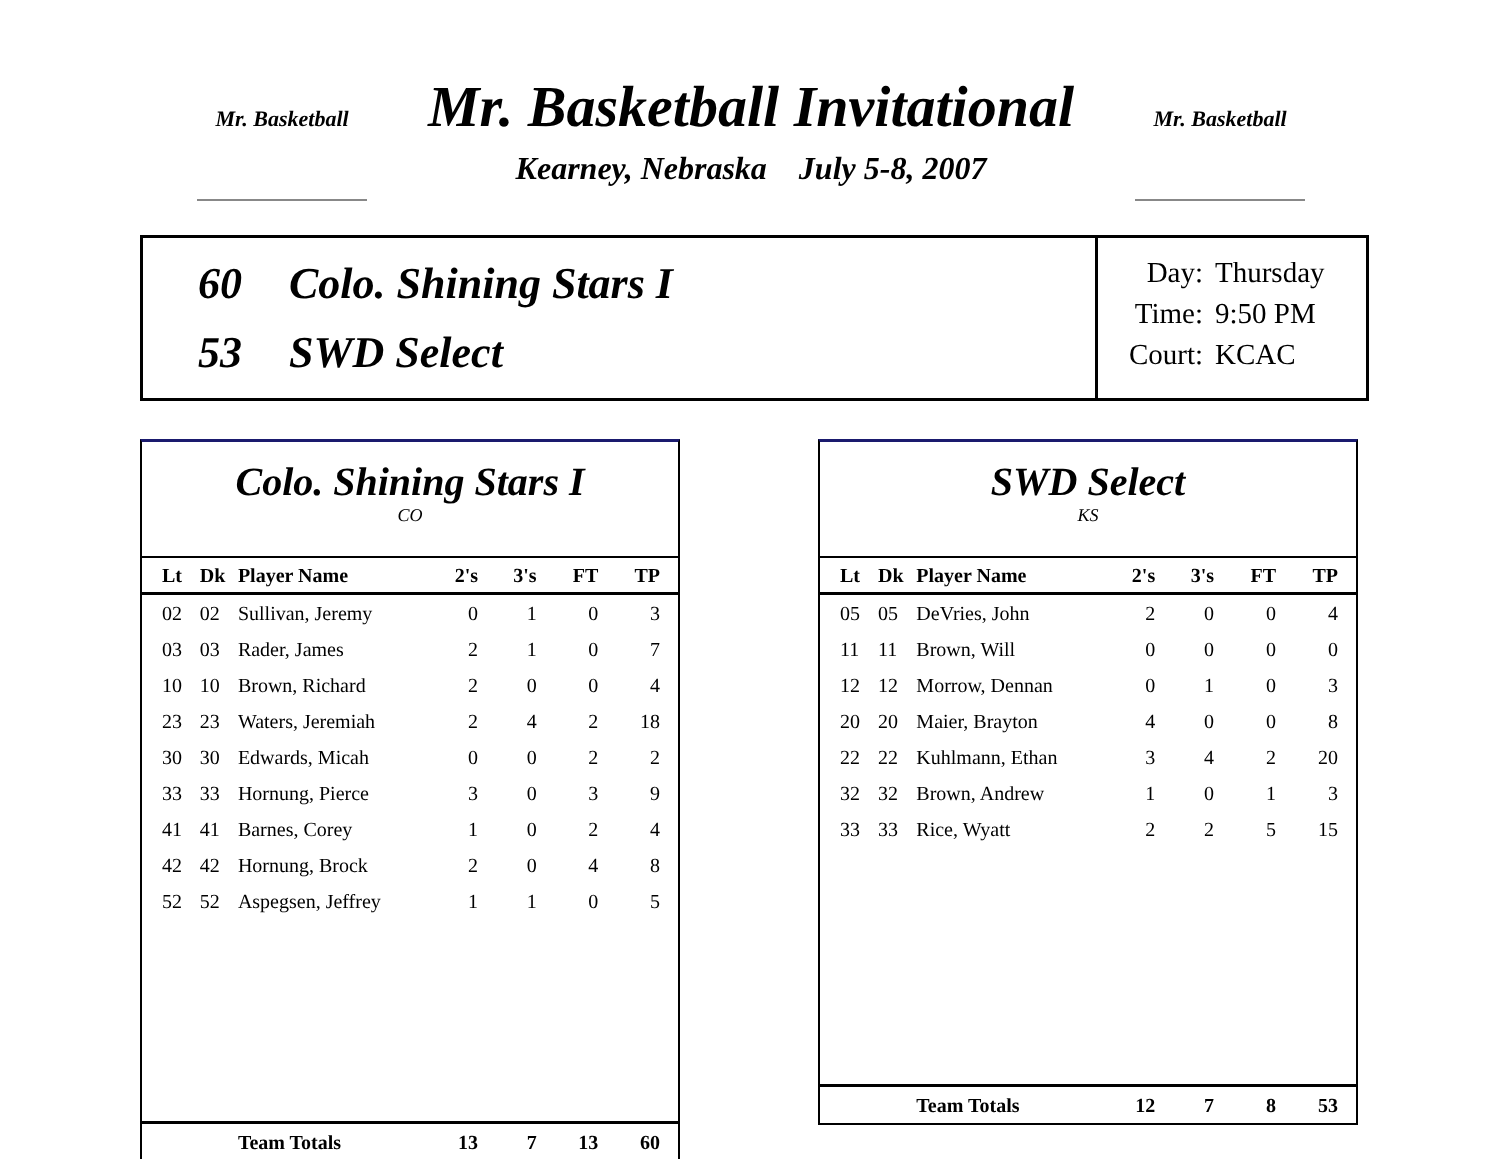Mr. Basketball
Mr. Basketball Invitational
Kearney, Nebraska July 5-8, 2007
Mr. Basketball
60 Colo. Shining Stars I
53 SWD Select
Day: Thursday
Time: 9:50 PM
Court: KCAC
Colo. Shining Stars I
CO
| Lt | Dk | Player Name | 2's | 3's | FT | TP |
| --- | --- | --- | --- | --- | --- | --- |
| 02 | 02 | Sullivan, Jeremy | 0 | 1 | 0 | 3 |
| 03 | 03 | Rader, James | 2 | 1 | 0 | 7 |
| 10 | 10 | Brown, Richard | 2 | 0 | 0 | 4 |
| 23 | 23 | Waters, Jeremiah | 2 | 4 | 2 | 18 |
| 30 | 30 | Edwards, Micah | 0 | 0 | 2 | 2 |
| 33 | 33 | Hornung, Pierce | 3 | 0 | 3 | 9 |
| 41 | 41 | Barnes, Corey | 1 | 0 | 2 | 4 |
| 42 | 42 | Hornung, Brock | 2 | 0 | 4 | 8 |
| 52 | 52 | Aspegsen, Jeffrey | 1 | 1 | 0 | 5 |
| | | Team Totals | 13 | 7 | 13 | 60 |
SWD Select
KS
| Lt | Dk | Player Name | 2's | 3's | FT | TP |
| --- | --- | --- | --- | --- | --- | --- |
| 05 | 05 | DeVries, John | 2 | 0 | 0 | 4 |
| 11 | 11 | Brown, Will | 0 | 0 | 0 | 0 |
| 12 | 12 | Morrow, Dennan | 0 | 1 | 0 | 3 |
| 20 | 20 | Maier, Brayton | 4 | 0 | 0 | 8 |
| 22 | 22 | Kuhlmann, Ethan | 3 | 4 | 2 | 20 |
| 32 | 32 | Brown, Andrew | 1 | 0 | 1 | 3 |
| 33 | 33 | Rice, Wyatt | 2 | 2 | 5 | 15 |
| | | Team Totals | 12 | 7 | 8 | 53 |